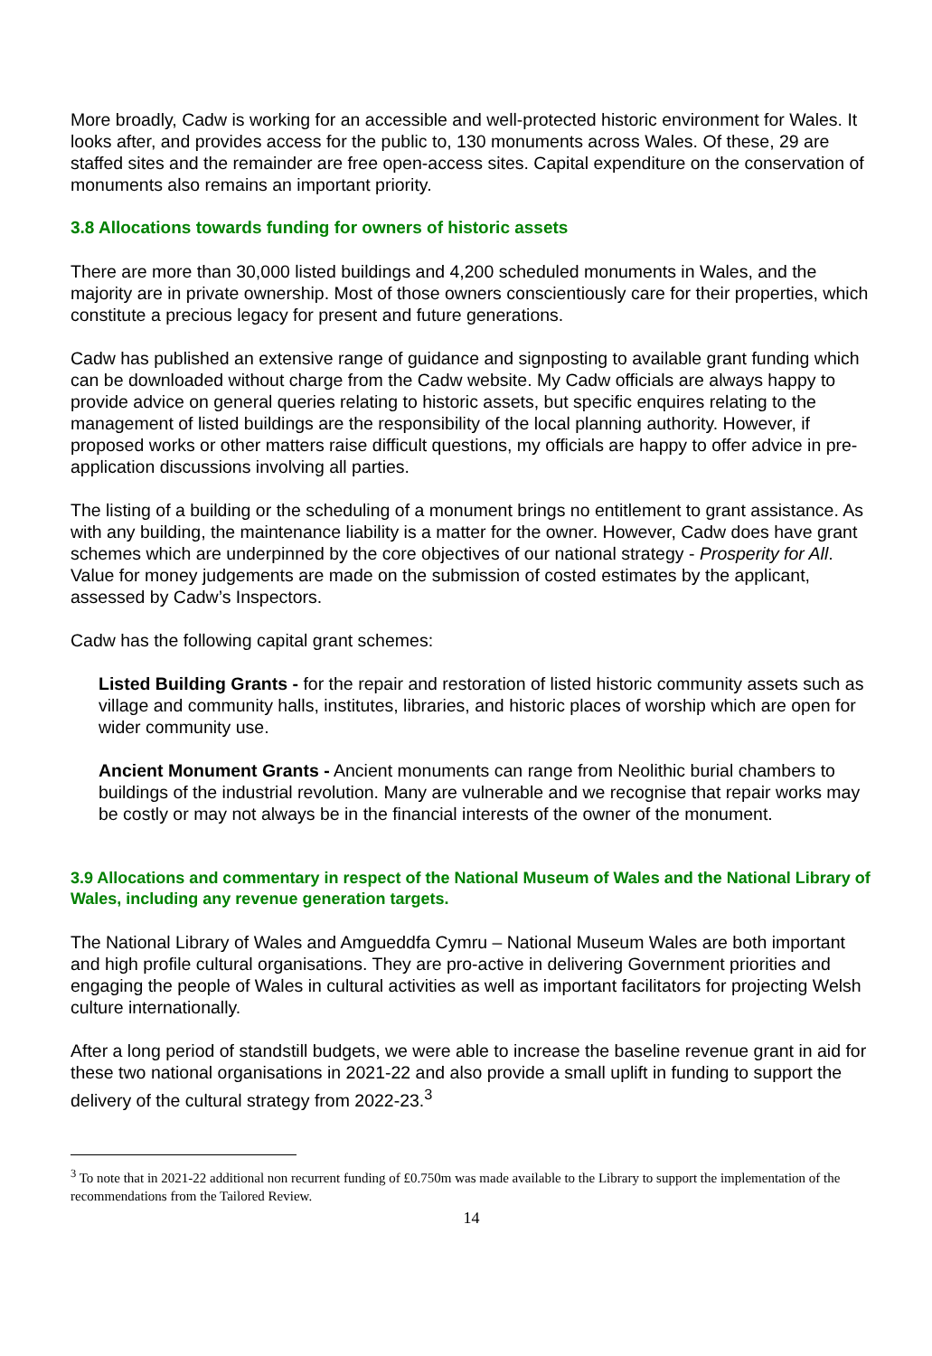More broadly, Cadw is working for an accessible and well-protected historic environment for Wales. It looks after, and provides access for the public to, 130 monuments across Wales. Of these, 29 are staffed sites and the remainder are free open-access sites. Capital expenditure on the conservation of monuments also remains an important priority.
3.8 Allocations towards funding for owners of historic assets
There are more than 30,000 listed buildings and 4,200 scheduled monuments in Wales, and the majority are in private ownership. Most of those owners conscientiously care for their properties, which constitute a precious legacy for present and future generations.
Cadw has published an extensive range of guidance and signposting to available grant funding which can be downloaded without charge from the Cadw website. My Cadw officials are always happy to provide advice on general queries relating to historic assets, but specific enquires relating to the management of listed buildings are the responsibility of the local planning authority. However, if proposed works or other matters raise difficult questions, my officials are happy to offer advice in pre-application discussions involving all parties.
The listing of a building or the scheduling of a monument brings no entitlement to grant assistance. As with any building, the maintenance liability is a matter for the owner. However, Cadw does have grant schemes which are underpinned by the core objectives of our national strategy - Prosperity for All. Value for money judgements are made on the submission of costed estimates by the applicant, assessed by Cadw’s Inspectors.
Cadw has the following capital grant schemes:
Listed Building Grants - for the repair and restoration of listed historic community assets such as village and community halls, institutes, libraries, and historic places of worship which are open for wider community use.
Ancient Monument Grants - Ancient monuments can range from Neolithic burial chambers to buildings of the industrial revolution. Many are vulnerable and we recognise that repair works may be costly or may not always be in the financial interests of the owner of the monument.
3.9 Allocations and commentary in respect of the National Museum of Wales and the National Library of Wales, including any revenue generation targets.
The National Library of Wales and Amgueddfa Cymru – National Museum Wales are both important and high profile cultural organisations. They are pro-active in delivering Government priorities and engaging the people of Wales in cultural activities as well as important facilitators for projecting Welsh culture internationally.
After a long period of standstill budgets, we were able to increase the baseline revenue grant in aid for these two national organisations in 2021-22 and also provide a small uplift in funding to support the delivery of the cultural strategy from 2022-23.<sup>3</sup>
<sup>3</sup> To note that in 2021-22 additional non recurrent funding of £0.750m was made available to the Library to support the implementation of the recommendations from the Tailored Review.
14